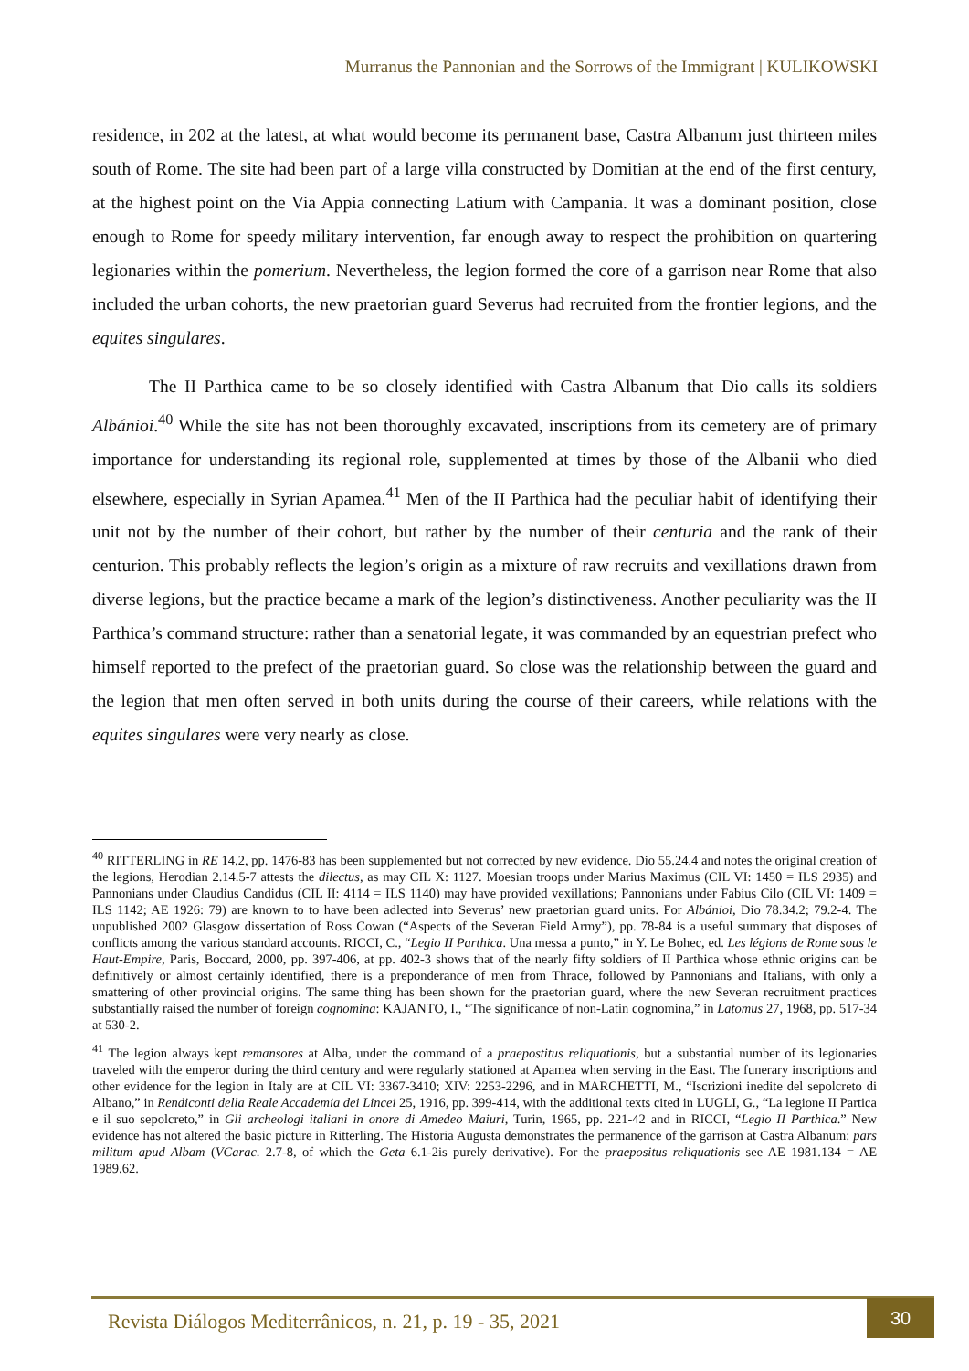Murranus the Pannonian and the Sorrows of the Immigrant | KULIKOWSKI
residence, in 202 at the latest, at what would become its permanent base, Castra Albanum just thirteen miles south of Rome. The site had been part of a large villa constructed by Domitian at the end of the first century, at the highest point on the Via Appia connecting Latium with Campania. It was a dominant position, close enough to Rome for speedy military intervention, far enough away to respect the prohibition on quartering legionaries within the pomerium. Nevertheless, the legion formed the core of a garrison near Rome that also included the urban cohorts, the new praetorian guard Severus had recruited from the frontier legions, and the equites singulares.
The II Parthica came to be so closely identified with Castra Albanum that Dio calls its soldiers Albánioi.<sup>40</sup> While the site has not been thoroughly excavated, inscriptions from its cemetery are of primary importance for understanding its regional role, supplemented at times by those of the Albanii who died elsewhere, especially in Syrian Apamea.<sup>41</sup> Men of the II Parthica had the peculiar habit of identifying their unit not by the number of their cohort, but rather by the number of their centuria and the rank of their centurion. This probably reflects the legion’s origin as a mixture of raw recruits and vexillations drawn from diverse legions, but the practice became a mark of the legion’s distinctiveness. Another peculiarity was the II Parthica’s command structure: rather than a senatorial legate, it was commanded by an equestrian prefect who himself reported to the prefect of the praetorian guard. So close was the relationship between the guard and the legion that men often served in both units during the course of their careers, while relations with the equites singulares were very nearly as close.
<sup>40</sup> RITTERLING in RE 14.2, pp. 1476-83 has been supplemented but not corrected by new evidence. Dio 55.24.4 and notes the original creation of the legions, Herodian 2.14.5-7 attests the dilectus, as may CIL X: 1127. Moesian troops under Marius Maximus (CIL VI: 1450 = ILS 2935) and Pannonians under Claudius Candidus (CIL II: 4114 = ILS 1140) may have provided vexillations; Pannonians under Fabius Cilo (CIL VI: 1409 = ILS 1142; AE 1926: 79) are known to to have been adlected into Severus’ new praetorian guard units. For Albánioi, Dio 78.34.2; 79.2-4. The unpublished 2002 Glasgow dissertation of Ross Cowan (“Aspects of the Severan Field Army”), pp. 78-84 is a useful summary that disposes of conflicts among the various standard accounts. RICCI, C., “Legio II Parthica. Una messa a punto,” in Y. Le Bohec, ed. Les légions de Rome sous le Haut-Empire, Paris, Boccard, 2000, pp. 397-406, at pp. 402-3 shows that of the nearly fifty soldiers of II Parthica whose ethnic origins can be definitively or almost certainly identified, there is a preponderance of men from Thrace, followed by Pannonians and Italians, with only a smattering of other provincial origins. The same thing has been shown for the praetorian guard, where the new Severan recruitment practices substantially raised the number of foreign cognomina: KAJANTO, I., “The significance of non-Latin cognomina,” in Latomus 27, 1968, pp. 517-34 at 530-2.
<sup>41</sup> The legion always kept remansores at Alba, under the command of a praepostitus reliquationis, but a substantial number of its legionaries traveled with the emperor during the third century and were regularly stationed at Apamea when serving in the East. The funerary inscriptions and other evidence for the legion in Italy are at CIL VI: 3367-3410; XIV: 2253-2296, and in MARCHETTI, M., “Iscrizioni inedite del sepolcreto di Albano,” in Rendiconti della Reale Accademia dei Lincei 25, 1916, pp. 399-414, with the additional texts cited in LUGLI, G., “La legione II Partica e il suo sepolcreto,” in Gli archeologi italiani in onore di Amedeo Maiuri, Turin, 1965, pp. 221-42 and in RICCI, “Legio II Parthica.” New evidence has not altered the basic picture in Ritterling. The Historia Augusta demonstrates the permanence of the garrison at Castra Albanum: pars militum apud Albam (VCarac. 2.7-8, of which the Geta 6.1-2is purely derivative). For the praepositus reliquationis see AE 1981.134 = AE 1989.62.
Revista Diálogos Mediterrânicos, n. 21, p. 19 - 35, 2021
30